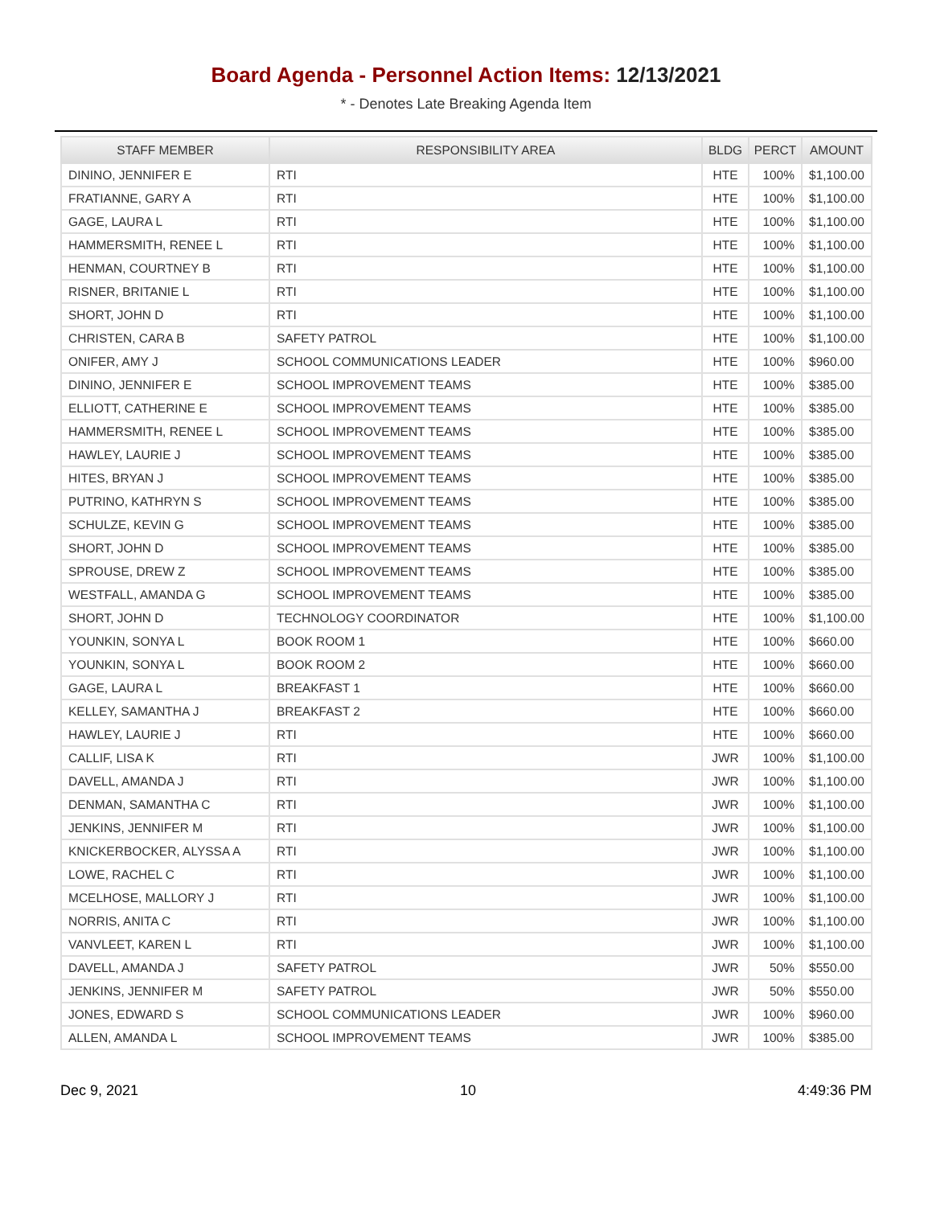Board Agenda - Personnel Action Items: 12/13/2021
* - Denotes Late Breaking Agenda Item
| STAFF MEMBER | RESPONSIBILITY AREA | BLDG | PERCT | AMOUNT |
| --- | --- | --- | --- | --- |
| DININO, JENNIFER E | RTI | HTE | 100% | $1,100.00 |
| FRATIANNE, GARY A | RTI | HTE | 100% | $1,100.00 |
| GAGE, LAURA L | RTI | HTE | 100% | $1,100.00 |
| HAMMERSMITH, RENEE L | RTI | HTE | 100% | $1,100.00 |
| HENMAN, COURTNEY B | RTI | HTE | 100% | $1,100.00 |
| RISNER, BRITANIE L | RTI | HTE | 100% | $1,100.00 |
| SHORT, JOHN D | RTI | HTE | 100% | $1,100.00 |
| CHRISTEN, CARA B | SAFETY PATROL | HTE | 100% | $1,100.00 |
| ONIFER, AMY J | SCHOOL COMMUNICATIONS LEADER | HTE | 100% | $960.00 |
| DININO, JENNIFER E | SCHOOL IMPROVEMENT TEAMS | HTE | 100% | $385.00 |
| ELLIOTT, CATHERINE E | SCHOOL IMPROVEMENT TEAMS | HTE | 100% | $385.00 |
| HAMMERSMITH, RENEE L | SCHOOL IMPROVEMENT TEAMS | HTE | 100% | $385.00 |
| HAWLEY, LAURIE J | SCHOOL IMPROVEMENT TEAMS | HTE | 100% | $385.00 |
| HITES, BRYAN J | SCHOOL IMPROVEMENT TEAMS | HTE | 100% | $385.00 |
| PUTRINO, KATHRYN S | SCHOOL IMPROVEMENT TEAMS | HTE | 100% | $385.00 |
| SCHULZE, KEVIN G | SCHOOL IMPROVEMENT TEAMS | HTE | 100% | $385.00 |
| SHORT, JOHN D | SCHOOL IMPROVEMENT TEAMS | HTE | 100% | $385.00 |
| SPROUSE, DREW Z | SCHOOL IMPROVEMENT TEAMS | HTE | 100% | $385.00 |
| WESTFALL, AMANDA G | SCHOOL IMPROVEMENT TEAMS | HTE | 100% | $385.00 |
| SHORT, JOHN D | TECHNOLOGY COORDINATOR | HTE | 100% | $1,100.00 |
| YOUNKIN, SONYA L | BOOK ROOM 1 | HTE | 100% | $660.00 |
| YOUNKIN, SONYA L | BOOK ROOM 2 | HTE | 100% | $660.00 |
| GAGE, LAURA L | BREAKFAST 1 | HTE | 100% | $660.00 |
| KELLEY, SAMANTHA J | BREAKFAST 2 | HTE | 100% | $660.00 |
| HAWLEY, LAURIE J | RTI | HTE | 100% | $660.00 |
| CALLIF, LISA K | RTI | JWR | 100% | $1,100.00 |
| DAVELL, AMANDA J | RTI | JWR | 100% | $1,100.00 |
| DENMAN, SAMANTHA C | RTI | JWR | 100% | $1,100.00 |
| JENKINS, JENNIFER M | RTI | JWR | 100% | $1,100.00 |
| KNICKERBOCKER, ALYSSA A | RTI | JWR | 100% | $1,100.00 |
| LOWE, RACHEL C | RTI | JWR | 100% | $1,100.00 |
| MCELHOSE, MALLORY J | RTI | JWR | 100% | $1,100.00 |
| NORRIS, ANITA C | RTI | JWR | 100% | $1,100.00 |
| VANVLEET, KAREN L | RTI | JWR | 100% | $1,100.00 |
| DAVELL, AMANDA J | SAFETY PATROL | JWR | 50% | $550.00 |
| JENKINS, JENNIFER M | SAFETY PATROL | JWR | 50% | $550.00 |
| JONES, EDWARD S | SCHOOL COMMUNICATIONS LEADER | JWR | 100% | $960.00 |
| ALLEN, AMANDA L | SCHOOL IMPROVEMENT TEAMS | JWR | 100% | $385.00 |
Dec 9, 2021 10 4:49:36 PM